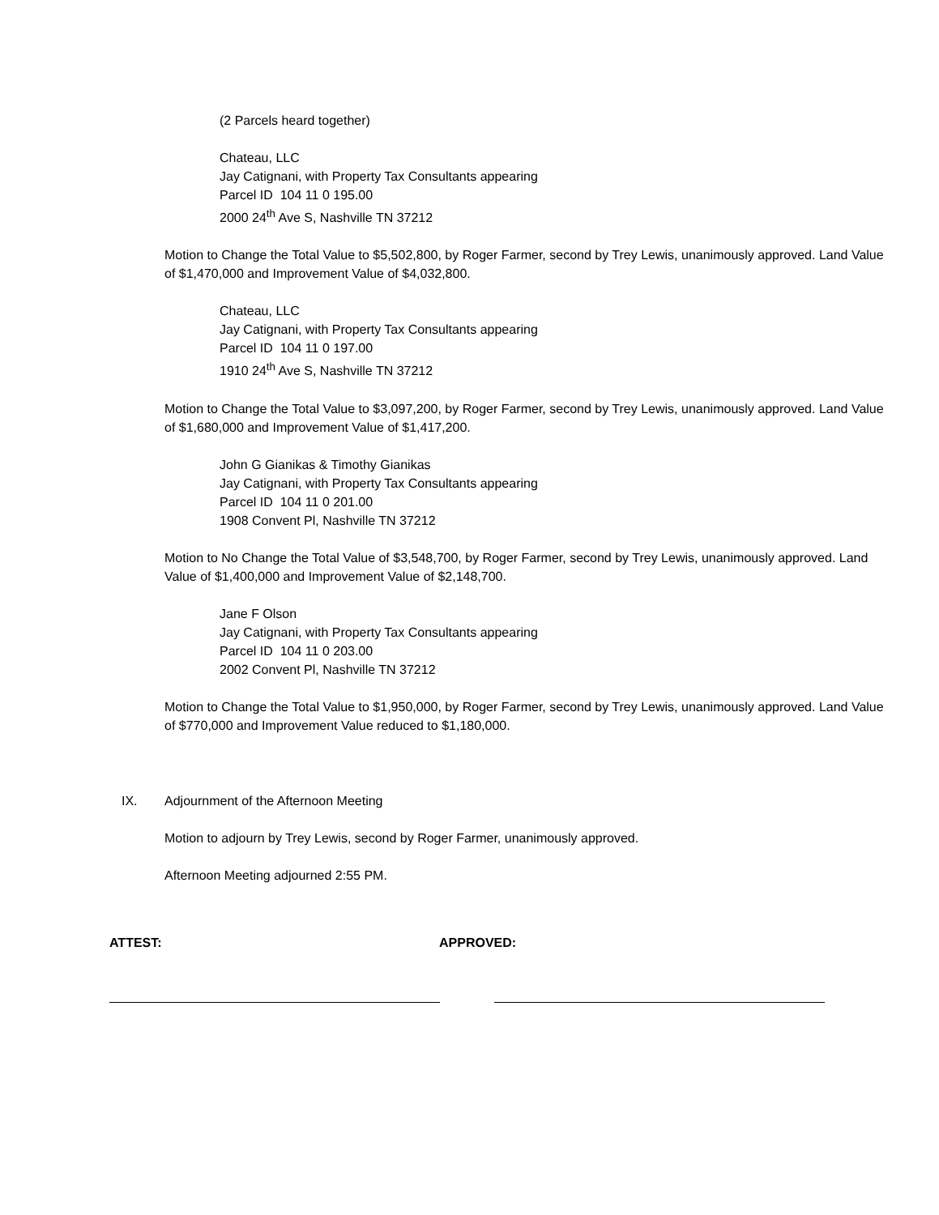(2 Parcels heard together)
Chateau, LLC
Jay Catignani, with Property Tax Consultants appearing
Parcel ID 104 11 0 195.00
2000 24<sup>th</sup> Ave S, Nashville TN 37212
Motion to Change the Total Value to $5,502,800, by Roger Farmer, second by Trey Lewis, unanimously approved. Land Value of $1,470,000 and Improvement Value of $4,032,800.
Chateau, LLC
Jay Catignani, with Property Tax Consultants appearing
Parcel ID 104 11 0 197.00
1910 24<sup>th</sup> Ave S, Nashville TN 37212
Motion to Change the Total Value to $3,097,200, by Roger Farmer, second by Trey Lewis, unanimously approved. Land Value of $1,680,000 and Improvement Value of $1,417,200.
John G Gianikas & Timothy Gianikas
Jay Catignani, with Property Tax Consultants appearing
Parcel ID 104 11 0 201.00
1908 Convent Pl, Nashville TN 37212
Motion to No Change the Total Value of $3,548,700, by Roger Farmer, second by Trey Lewis, unanimously approved. Land Value of $1,400,000 and Improvement Value of $2,148,700.
Jane F Olson
Jay Catignani, with Property Tax Consultants appearing
Parcel ID 104 11 0 203.00
2002 Convent Pl, Nashville TN 37212
Motion to Change the Total Value to $1,950,000, by Roger Farmer, second by Trey Lewis, unanimously approved. Land Value of $770,000 and Improvement Value reduced to $1,180,000.
IX. Adjournment of the Afternoon Meeting
Motion to adjourn by Trey Lewis, second by Roger Farmer, unanimously approved.
Afternoon Meeting adjourned 2:55 PM.
ATTEST: APPROVED: